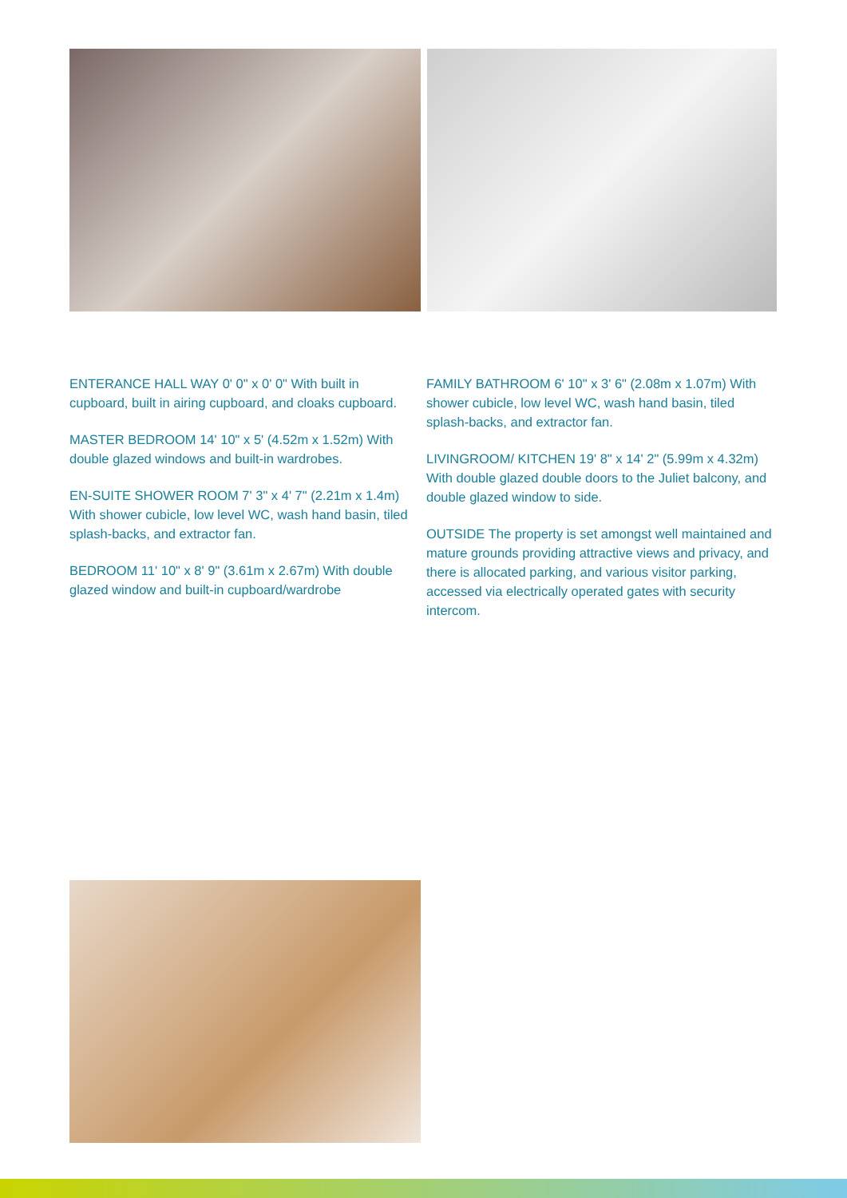ENTERANCE HALL WAY 0' 0" x 0' 0" With built in cupboard, built in airing cupboard, and cloaks cupboard.
MASTER BEDROOM 14' 10" x 5' (4.52m x 1.52m) With double glazed windows and built-in wardrobes.
EN-SUITE SHOWER ROOM 7' 3" x 4' 7" (2.21m x 1.4m) With shower cubicle, low level WC, wash hand basin, tiled splash-backs, and extractor fan.
BEDROOM 11' 10" x 8' 9" (3.61m x 2.67m) With double glazed window and built-in cupboard/wardrobe
FAMILY BATHROOM 6' 10" x 3' 6" (2.08m x 1.07m) With shower cubicle, low level WC, wash hand basin, tiled splash-backs, and extractor fan.
LIVINGROOM/ KITCHEN 19' 8" x 14' 2" (5.99m x 4.32m) With double glazed double doors to the Juliet balcony, and double glazed window to side.
OUTSIDE The property is set amongst well maintained and mature grounds providing attractive views and privacy, and there is allocated parking, and various visitor parking, accessed via electrically operated gates with security intercom.